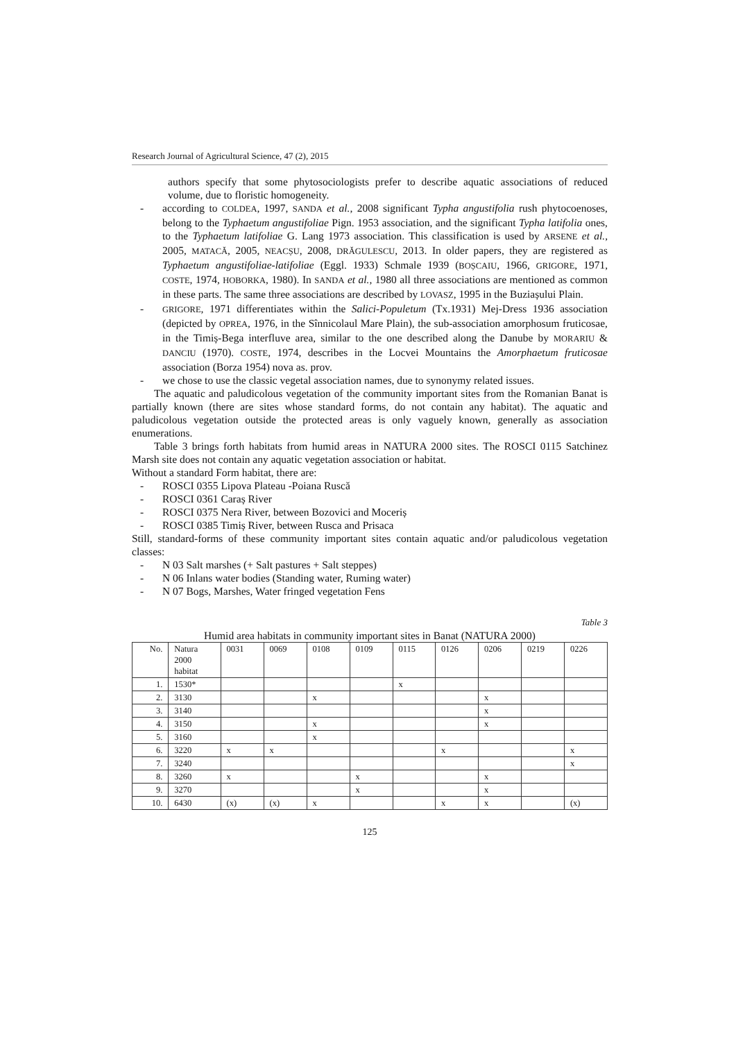Research Journal of Agricultural Science, 47 (2), 2015
authors specify that some phytosociologists prefer to describe aquatic associations of reduced volume, due to floristic homogeneity.
- according to COLDEA, 1997, SANDA et al., 2008 significant Typha angustifolia rush phytocoenoses, belong to the Typhaetum angustifoliae Pign. 1953 association, and the significant Typha latifolia ones, to the Typhaetum latifoliae G. Lang 1973 association. This classification is used by ARSENE et al., 2005, MATACĂ, 2005, NEACȘU, 2008, DRĂGULESCU, 2013. In older papers, they are registered as Typhaetum angustifoliae-latifoliae (Eggl. 1933) Schmale 1939 (BOȘCAIU, 1966, GRIGORE, 1971, COSTE, 1974, HOBORKA, 1980). In SANDA et al., 1980 all three associations are mentioned as common in these parts. The same three associations are described by LOVASZ, 1995 in the Buziașului Plain.
- GRIGORE, 1971 differentiates within the Salici-Populetum (Tx.1931) Mej-Dress 1936 association (depicted by OPREA, 1976, in the Sînnicolaul Mare Plain), the sub-association amorphosum fruticosae, in the Timiș-Bega interfluve area, similar to the one described along the Danube by MORARIU & DANCIU (1970). COSTE, 1974, describes in the Locvei Mountains the Amorphaetum fruticosae association (Borza 1954) nova as. prov.
- we chose to use the classic vegetal association names, due to synonymy related issues.
The aquatic and paludicolous vegetation of the community important sites from the Romanian Banat is partially known (there are sites whose standard forms, do not contain any habitat). The aquatic and paludicolous vegetation outside the protected areas is only vaguely known, generally as association enumerations.
Table 3 brings forth habitats from humid areas in NATURA 2000 sites. The ROSCI 0115 Satchinez Marsh site does not contain any aquatic vegetation association or habitat.
Without a standard Form habitat, there are:
- ROSCI 0355 Lipova Plateau -Poiana Ruscă
- ROSCI 0361 Caraș River
- ROSCI 0375 Nera River, between Bozovici and Moceriș
- ROSCI 0385 Timiș River, between Rusca and Prisaca
Still, standard-forms of these community important sites contain aquatic and/or paludicolous vegetation classes:
- N 03 Salt marshes (+ Salt pastures + Salt steppes)
- N 06 Inlans water bodies (Standing water, Ruming water)
- N 07 Bogs, Marshes, Water fringed vegetation Fens
Table 3
Humid area habitats in community important sites in Banat (NATURA 2000)
| No. | Natura 2000 habitat | 0031 | 0069 | 0108 | 0109 | 0115 | 0126 | 0206 | 0219 | 0226 |
| --- | --- | --- | --- | --- | --- | --- | --- | --- | --- | --- |
| 1. | 1530* | | | | | x | | | | |
| 2. | 3130 | | | x | | | | x | | |
| 3. | 3140 | | | | | | | x | | |
| 4. | 3150 | | | x | | | | x | | |
| 5. | 3160 | | | x | | | | | | |
| 6. | 3220 | x | x | | | | x | | | x |
| 7. | 3240 | | | | | | | | | x |
| 8. | 3260 | x | | | x | | | x | | |
| 9. | 3270 | | | | x | | | x | | |
| 10. | 6430 | (x) | (x) | x | | | x | x | | (x) |
125